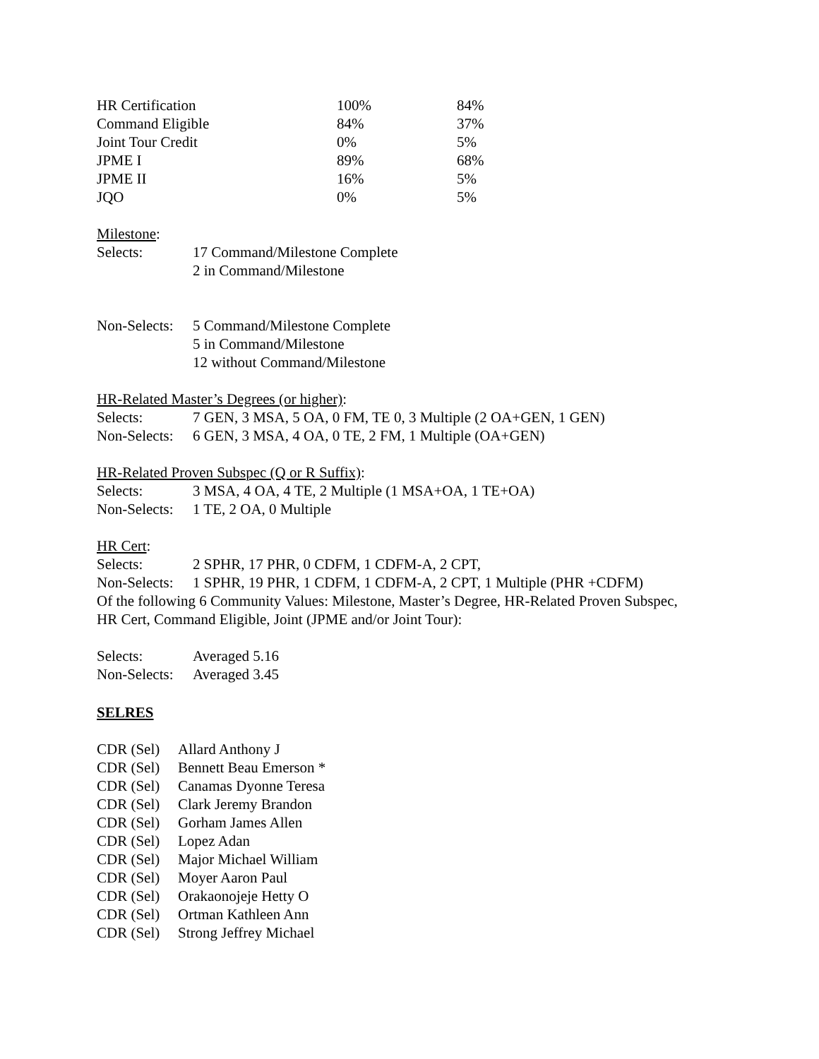| HR Certification | 100% | 84% |
| Command Eligible | 84% | 37% |
| Joint Tour Credit | 0% | 5% |
| JPME I | 89% | 68% |
| JPME II | 16% | 5% |
| JQO | 0% | 5% |
Milestone:
| Selects: | 17 Command/Milestone Complete 2 in Command/Milestone |
| Non-Selects: | 5 Command/Milestone Complete 5 in Command/Milestone 12 without Command/Milestone |
HR-Related Master’s Degrees (or higher):
| Selects: | 7 GEN, 3 MSA, 5 OA, 0 FM, TE 0, 3 Multiple (2 OA+GEN, 1 GEN) |
| Non-Selects: | 6 GEN, 3 MSA, 4 OA, 0 TE, 2 FM, 1 Multiple (OA+GEN) |
HR-Related Proven Subspec (Q or R Suffix):
| Selects: | 3 MSA, 4 OA, 4 TE, 2 Multiple (1 MSA+OA, 1 TE+OA) |
| Non-Selects: | 1 TE, 2 OA, 0 Multiple |
HR Cert:
| Selects: | 2 SPHR, 17 PHR, 0 CDFM, 1 CDFM-A, 2 CPT, |
| Non-Selects: | 1 SPHR, 19 PHR, 1 CDFM, 1 CDFM-A, 2 CPT, 1 Multiple (PHR +CDFM) |
Of the following 6 Community Values: Milestone, Master’s Degree, HR-Related Proven Subspec,
HR Cert, Command Eligible, Joint (JPME and/or Joint Tour):
| Selects: | Averaged 5.16 |
| Non-Selects: | Averaged 3.45 |
SELRES
| CDR (Sel) | Allard Anthony J |
| CDR (Sel) | Bennett Beau Emerson * |
| CDR (Sel) | Canamas Dyonne Teresa |
| CDR (Sel) | Clark Jeremy Brandon |
| CDR (Sel) | Gorham James Allen |
| CDR (Sel) | Lopez Adan |
| CDR (Sel) | Major Michael William |
| CDR (Sel) | Moyer Aaron Paul |
| CDR (Sel) | Orakaonojeje Hetty O |
| CDR (Sel) | Ortman Kathleen Ann |
| CDR (Sel) | Strong Jeffrey Michael |